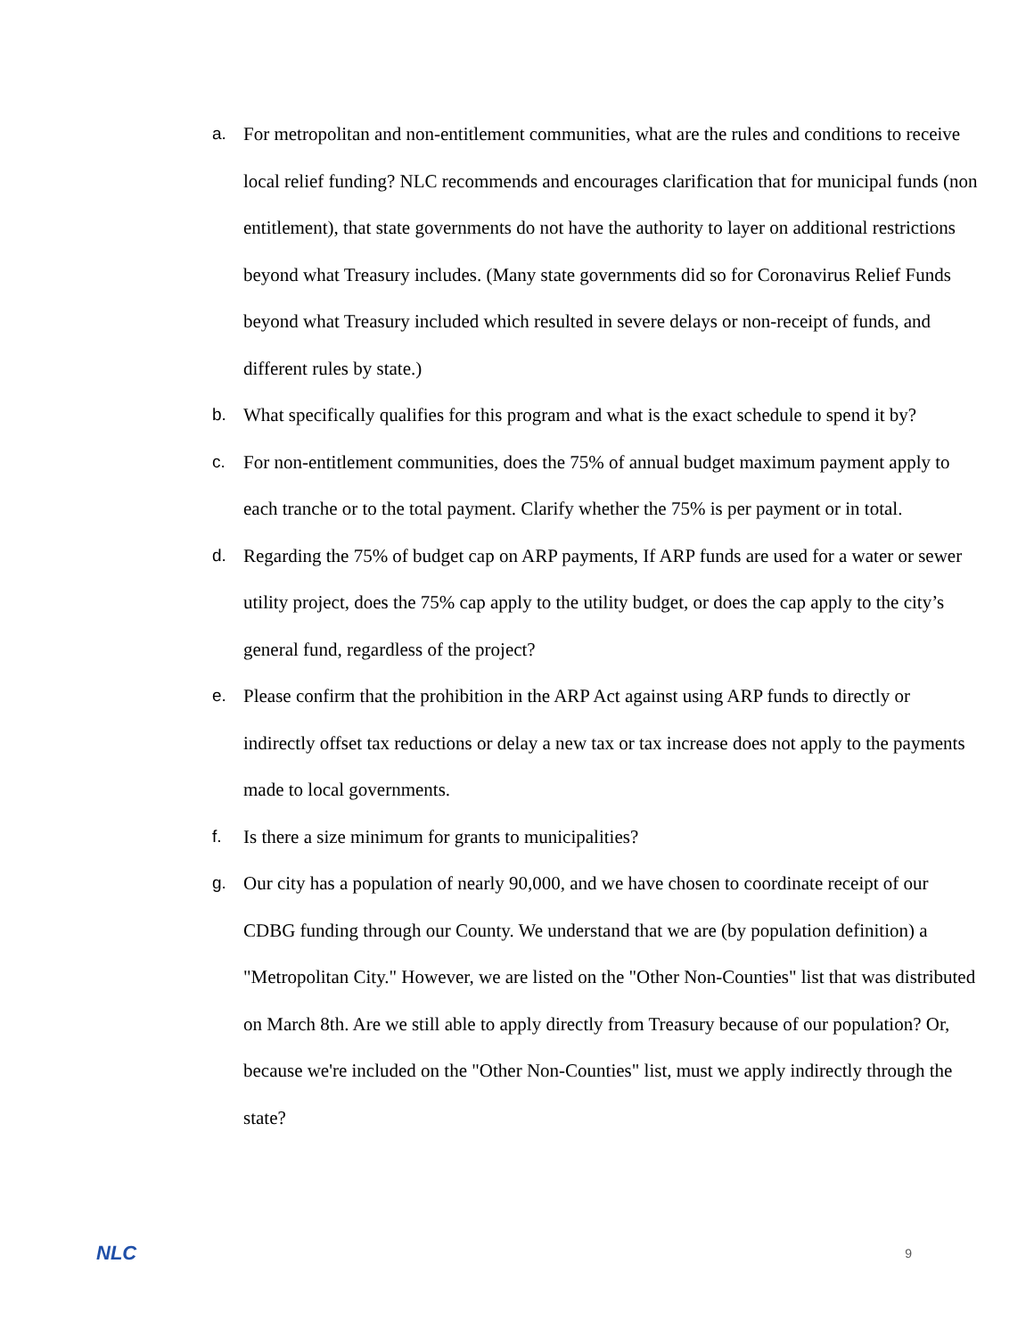a. For metropolitan and non-entitlement communities, what are the rules and conditions to receive local relief funding? NLC recommends and encourages clarification that for municipal funds (non entitlement), that state governments do not have the authority to layer on additional restrictions beyond what Treasury includes. (Many state governments did so for Coronavirus Relief Funds beyond what Treasury included which resulted in severe delays or non-receipt of funds, and different rules by state.)
b. What specifically qualifies for this program and what is the exact schedule to spend it by?
c. For non-entitlement communities, does the 75% of annual budget maximum payment apply to each tranche or to the total payment. Clarify whether the 75% is per payment or in total.
d. Regarding the 75% of budget cap on ARP payments, If ARP funds are used for a water or sewer utility project, does the 75% cap apply to the utility budget, or does the cap apply to the city’s general fund, regardless of the project?
e. Please confirm that the prohibition in the ARP Act against using ARP funds to directly or indirectly offset tax reductions or delay a new tax or tax increase does not apply to the payments made to local governments.
f. Is there a size minimum for grants to municipalities?
g. Our city has a population of nearly 90,000, and we have chosen to coordinate receipt of our CDBG funding through our County. We understand that we are (by population definition) a "Metropolitan City." However, we are listed on the "Other Non-Counties" list that was distributed on March 8th. Are we still able to apply directly from Treasury because of our population? Or, because we're included on the "Other Non-Counties" list, must we apply indirectly through the state?
NLC 9